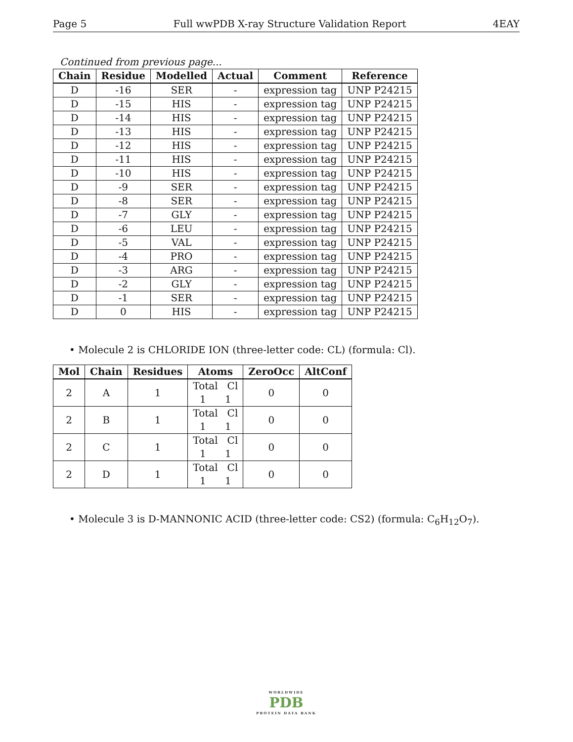Page 5 Full wwPDB X-ray Structure Validation Report 4EAY
Continued from previous page...
| Chain | Residue | Modelled | Actual | Comment | Reference |
| --- | --- | --- | --- | --- | --- |
| D | -16 | SER | - | expression tag | UNP P24215 |
| D | -15 | HIS | - | expression tag | UNP P24215 |
| D | -14 | HIS | - | expression tag | UNP P24215 |
| D | -13 | HIS | - | expression tag | UNP P24215 |
| D | -12 | HIS | - | expression tag | UNP P24215 |
| D | -11 | HIS | - | expression tag | UNP P24215 |
| D | -10 | HIS | - | expression tag | UNP P24215 |
| D | -9 | SER | - | expression tag | UNP P24215 |
| D | -8 | SER | - | expression tag | UNP P24215 |
| D | -7 | GLY | - | expression tag | UNP P24215 |
| D | -6 | LEU | - | expression tag | UNP P24215 |
| D | -5 | VAL | - | expression tag | UNP P24215 |
| D | -4 | PRO | - | expression tag | UNP P24215 |
| D | -3 | ARG | - | expression tag | UNP P24215 |
| D | -2 | GLY | - | expression tag | UNP P24215 |
| D | -1 | SER | - | expression tag | UNP P24215 |
| D | 0 | HIS | - | expression tag | UNP P24215 |
• Molecule 2 is CHLORIDE ION (three-letter code: CL) (formula: Cl).
| Mol | Chain | Residues | Atoms | ZeroOcc | AltConf |
| --- | --- | --- | --- | --- | --- |
| 2 | A | 1 | Total Cl 1 1 | 0 | 0 |
| 2 | B | 1 | Total Cl 1 1 | 0 | 0 |
| 2 | C | 1 | Total Cl 1 1 | 0 | 0 |
| 2 | D | 1 | Total Cl 1 1 | 0 | 0 |
• Molecule 3 is D-MANNONIC ACID (three-letter code: CS2) (formula: C<sub>6</sub>H<sub>12</sub>O<sub>7</sub>).
WORLDWIDE
PDB
PROTEIN DATA BANK